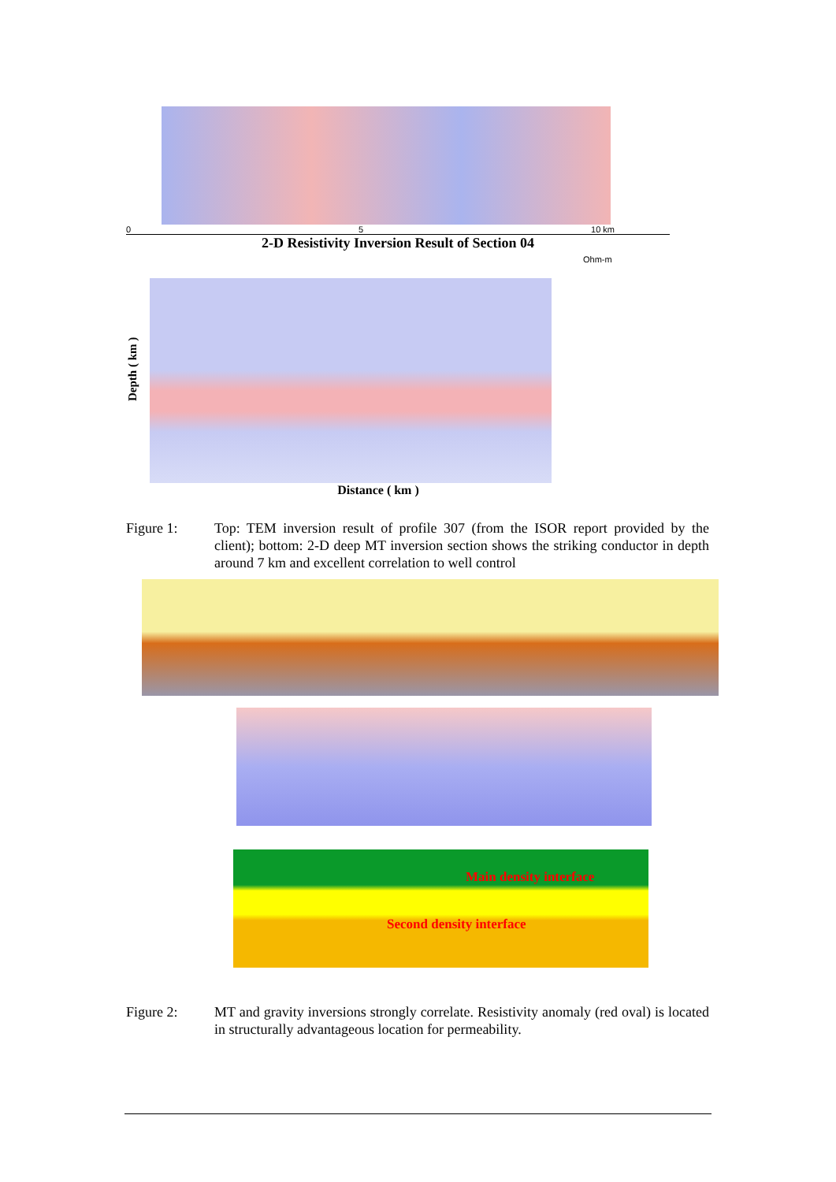0 5 10 km
2-D Resistivity Inversion Result of Section 04
Depth ( km )
Ohm-m
Distance ( km )
Figure 1: Top: TEM inversion result of profile 307 (from the ISOR report provided by the client); bottom: 2-D deep MT inversion section shows the striking conductor in depth around 7 km and excellent correlation to well control
Main density interface
Second density interface
Figure 2: MT and gravity inversions strongly correlate. Resistivity anomaly (red oval) is located in structurally advantageous location for permeability.